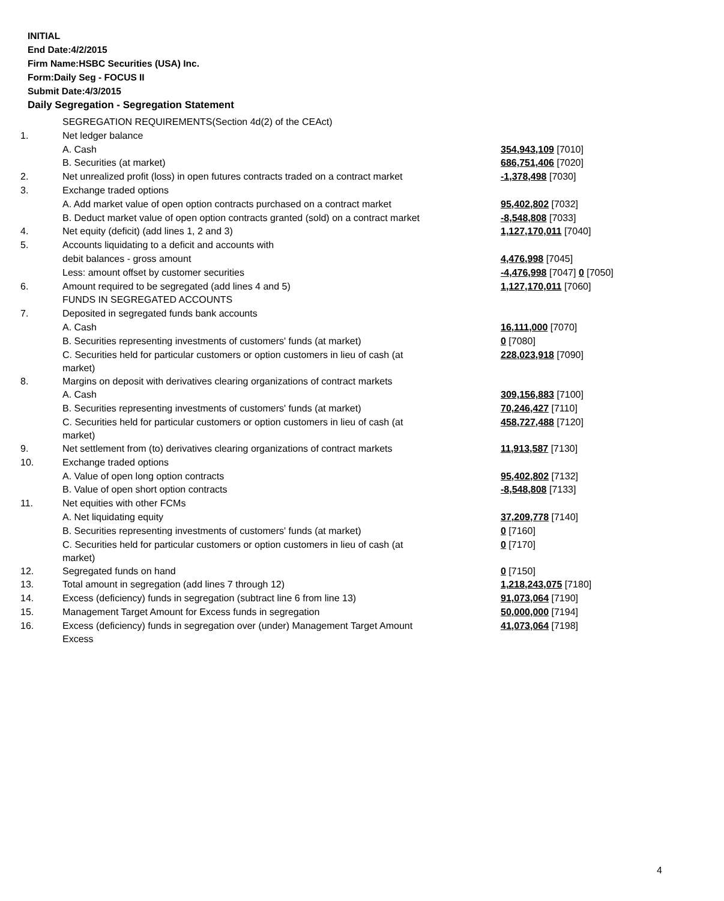INITIAL
End Date:4/2/2015
Firm Name:HSBC Securities (USA) Inc.
Form:Daily Seg - FOCUS II
Submit Date:4/3/2015
Daily Segregation - Segregation Statement
| | SEGREGATION REQUIREMENTS(Section 4d(2) of the CEAct) | |
| 1. | Net ledger balance | |
| | A. Cash | 354,943,109 [7010] |
| | B. Securities (at market) | 686,751,406 [7020] |
| 2. | Net unrealized profit (loss) in open futures contracts traded on a contract market | -1,378,498 [7030] |
| 3. | Exchange traded options | |
| | A. Add market value of open option contracts purchased on a contract market | 95,402,802 [7032] |
| | B. Deduct market value of open option contracts granted (sold) on a contract market | -8,548,808 [7033] |
| 4. | Net equity (deficit) (add lines 1, 2 and 3) | 1,127,170,011 [7040] |
| 5. | Accounts liquidating to a deficit and accounts with | |
| | debit balances - gross amount | 4,476,998 [7045] |
| | Less: amount offset by customer securities | -4,476,998 [7047] 0 [7050] |
| 6. | Amount required to be segregated (add lines 4 and 5) | 1,127,170,011 [7060] |
| | FUNDS IN SEGREGATED ACCOUNTS | |
| 7. | Deposited in segregated funds bank accounts | |
| | A. Cash | 16,111,000 [7070] |
| | B. Securities representing investments of customers' funds (at market) | 0 [7080] |
| | C. Securities held for particular customers or option customers in lieu of cash (at market) | 228,023,918 [7090] |
| 8. | Margins on deposit with derivatives clearing organizations of contract markets | |
| | A. Cash | 309,156,883 [7100] |
| | B. Securities representing investments of customers' funds (at market) | 70,246,427 [7110] |
| | C. Securities held for particular customers or option customers in lieu of cash (at market) | 458,727,488 [7120] |
| 9. | Net settlement from (to) derivatives clearing organizations of contract markets | 11,913,587 [7130] |
| 10. | Exchange traded options | |
| | A. Value of open long option contracts | 95,402,802 [7132] |
| | B. Value of open short option contracts | -8,548,808 [7133] |
| 11. | Net equities with other FCMs | |
| | A. Net liquidating equity | 37,209,778 [7140] |
| | B. Securities representing investments of customers' funds (at market) | 0 [7160] |
| | C. Securities held for particular customers or option customers in lieu of cash (at market) | 0 [7170] |
| 12. | Segregated funds on hand | 0 [7150] |
| 13. | Total amount in segregation (add lines 7 through 12) | 1,218,243,075 [7180] |
| 14. | Excess (deficiency) funds in segregation (subtract line 6 from line 13) | 91,073,064 [7190] |
| 15. | Management Target Amount for Excess funds in segregation | 50,000,000 [7194] |
| 16. | Excess (deficiency) funds in segregation over (under) Management Target Amount Excess | 41,073,064 [7198] |
4